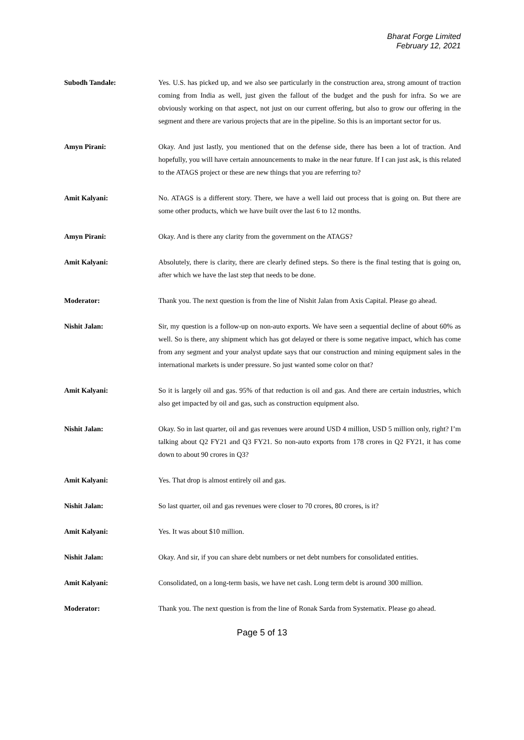Bharat Forge Limited
February 12, 2021
Subodh Tandale: Yes. U.S. has picked up, and we also see particularly in the construction area, strong amount of traction coming from India as well, just given the fallout of the budget and the push for infra. So we are obviously working on that aspect, not just on our current offering, but also to grow our offering in the segment and there are various projects that are in the pipeline. So this is an important sector for us.
Amyn Pirani: Okay. And just lastly, you mentioned that on the defense side, there has been a lot of traction. And hopefully, you will have certain announcements to make in the near future. If I can just ask, is this related to the ATAGS project or these are new things that you are referring to?
Amit Kalyani: No. ATAGS is a different story. There, we have a well laid out process that is going on. But there are some other products, which we have built over the last 6 to 12 months.
Amyn Pirani: Okay. And is there any clarity from the government on the ATAGS?
Amit Kalyani: Absolutely, there is clarity, there are clearly defined steps. So there is the final testing that is going on, after which we have the last step that needs to be done.
Moderator: Thank you. The next question is from the line of Nishit Jalan from Axis Capital. Please go ahead.
Nishit Jalan: Sir, my question is a follow-up on non-auto exports. We have seen a sequential decline of about 60% as well. So is there, any shipment which has got delayed or there is some negative impact, which has come from any segment and your analyst update says that our construction and mining equipment sales in the international markets is under pressure. So just wanted some color on that?
Amit Kalyani: So it is largely oil and gas. 95% of that reduction is oil and gas. And there are certain industries, which also get impacted by oil and gas, such as construction equipment also.
Nishit Jalan: Okay. So in last quarter, oil and gas revenues were around USD 4 million, USD 5 million only, right? I’m talking about Q2 FY21 and Q3 FY21. So non-auto exports from 178 crores in Q2 FY21, it has come down to about 90 crores in Q3?
Amit Kalyani: Yes. That drop is almost entirely oil and gas.
Nishit Jalan: So last quarter, oil and gas revenues were closer to 70 crores, 80 crores, is it?
Amit Kalyani: Yes. It was about $10 million.
Nishit Jalan: Okay. And sir, if you can share debt numbers or net debt numbers for consolidated entities.
Amit Kalyani: Consolidated, on a long-term basis, we have net cash. Long term debt is around 300 million.
Moderator: Thank you. The next question is from the line of Ronak Sarda from Systematix. Please go ahead.
Page 5 of 13